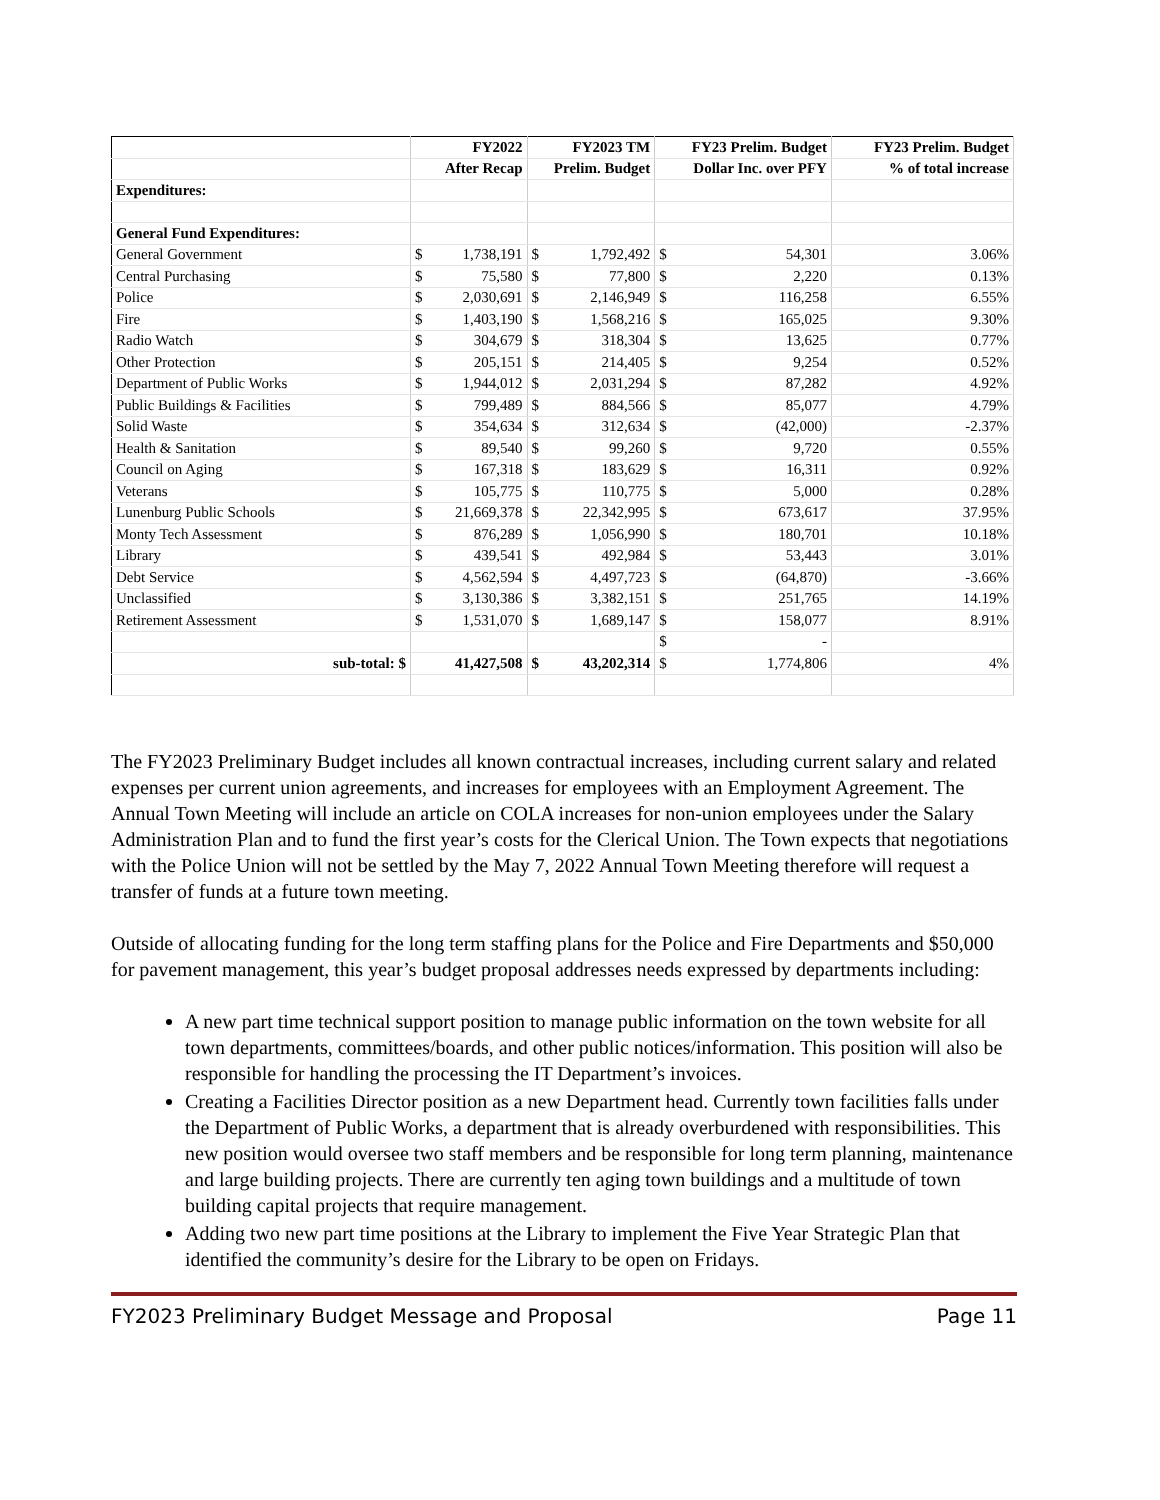| | FY2022 | | FY2023 TM | | FY23 Prelim. Budget | | FY23 Prelim. Budget |
| --- | --- | --- | --- | --- | --- | --- | --- |
| | After Recap | | Prelim. Budget | | Dollar Inc. over PFY | | % of total increase |
| Expenditures: | | | | | | | |
| General Fund Expenditures: | | | | | | | |
| General Government | $ | 1,738,191 | $ | 1,792,492 | $ | 54,301 | 3.06% |
| Central Purchasing | $ | 75,580 | $ | 77,800 | $ | 2,220 | 0.13% |
| Police | $ | 2,030,691 | $ | 2,146,949 | $ | 116,258 | 6.55% |
| Fire | $ | 1,403,190 | $ | 1,568,216 | $ | 165,025 | 9.30% |
| Radio Watch | $ | 304,679 | $ | 318,304 | $ | 13,625 | 0.77% |
| Other Protection | $ | 205,151 | $ | 214,405 | $ | 9,254 | 0.52% |
| Department of Public Works | $ | 1,944,012 | $ | 2,031,294 | $ | 87,282 | 4.92% |
| Public Buildings & Facilities | $ | 799,489 | $ | 884,566 | $ | 85,077 | 4.79% |
| Solid Waste | $ | 354,634 | $ | 312,634 | $ | (42,000) | -2.37% |
| Health & Sanitation | $ | 89,540 | $ | 99,260 | $ | 9,720 | 0.55% |
| Council on Aging | $ | 167,318 | $ | 183,629 | $ | 16,311 | 0.92% |
| Veterans | $ | 105,775 | $ | 110,775 | $ | 5,000 | 0.28% |
| Lunenburg Public Schools | $ | 21,669,378 | $ | 22,342,995 | $ | 673,617 | 37.95% |
| Monty Tech Assessment | $ | 876,289 | $ | 1,056,990 | $ | 180,701 | 10.18% |
| Library | $ | 439,541 | $ | 492,984 | $ | 53,443 | 3.01% |
| Debt Service | $ | 4,562,594 | $ | 4,497,723 | $ | (64,870) | -3.66% |
| Unclassified | $ | 3,130,386 | $ | 3,382,151 | $ | 251,765 | 14.19% |
| Retirement Assessment | $ | 1,531,070 | $ | 1,689,147 | $ | 158,077 | 8.91% |
| | | | | | $ | - | |
| sub-total: $ | | 41,427,508 | $ | 43,202,314 | $ | 1,774,806 | 4% |
The FY2023 Preliminary Budget includes all known contractual increases, including current salary and related expenses per current union agreements, and increases for employees with an Employment Agreement. The Annual Town Meeting will include an article on COLA increases for non-union employees under the Salary Administration Plan and to fund the first year’s costs for the Clerical Union. The Town expects that negotiations with the Police Union will not be settled by the May 7, 2022 Annual Town Meeting therefore will request a transfer of funds at a future town meeting.
Outside of allocating funding for the long term staffing plans for the Police and Fire Departments and $50,000 for pavement management, this year’s budget proposal addresses needs expressed by departments including:
A new part time technical support position to manage public information on the town website for all town departments, committees/boards, and other public notices/information. This position will also be responsible for handling the processing the IT Department’s invoices.
Creating a Facilities Director position as a new Department head. Currently town facilities falls under the Department of Public Works, a department that is already overburdened with responsibilities. This new position would oversee two staff members and be responsible for long term planning, maintenance and large building projects. There are currently ten aging town buildings and a multitude of town building capital projects that require management.
Adding two new part time positions at the Library to implement the Five Year Strategic Plan that identified the community’s desire for the Library to be open on Fridays.
FY2023 Preliminary Budget Message and Proposal Page 11